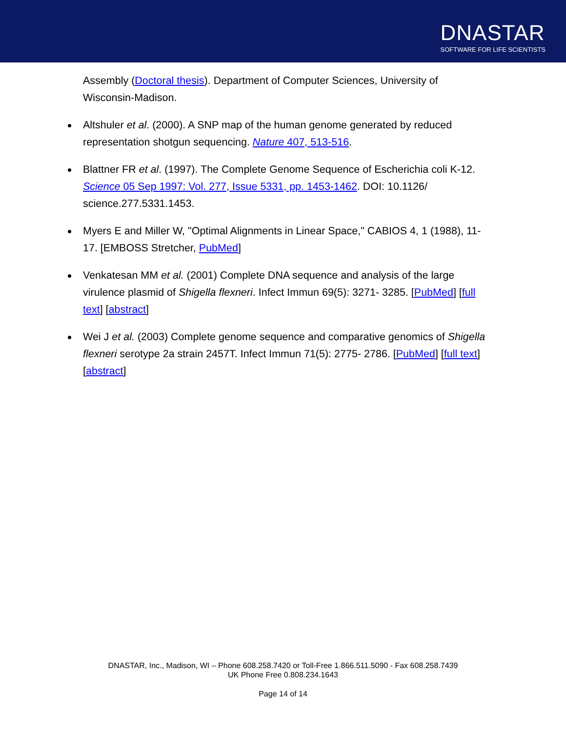DNASTAR
SOFTWARE FOR LIFE SCIENTISTS
Assembly (Doctoral thesis). Department of Computer Sciences, University of Wisconsin-Madison.
Altshuler et al. (2000). A SNP map of the human genome generated by reduced representation shotgun sequencing. Nature 407, 513-516.
Blattner FR et al. (1997). The Complete Genome Sequence of Escherichia coli K-12. Science 05 Sep 1997: Vol. 277, Issue 5331, pp. 1453-1462. DOI: 10.1126/ science.277.5331.1453.
Myers E and Miller W, "Optimal Alignments in Linear Space," CABIOS 4, 1 (1988), 11-17. [EMBOSS Stretcher, PubMed]
Venkatesan MM et al. (2001) Complete DNA sequence and analysis of the large virulence plasmid of Shigella flexneri. Infect Immun 69(5): 3271- 3285. [PubMed] [full text] [abstract]
Wei J et al. (2003) Complete genome sequence and comparative genomics of Shigella flexneri serotype 2a strain 2457T. Infect Immun 71(5): 2775- 2786. [PubMed] [full text] [abstract]
DNASTAR, Inc., Madison, WI – Phone 608.258.7420 or Toll-Free 1.866.511.5090 - Fax 608.258.7439
UK Phone Free 0.808.234.1643
Page 14 of 14